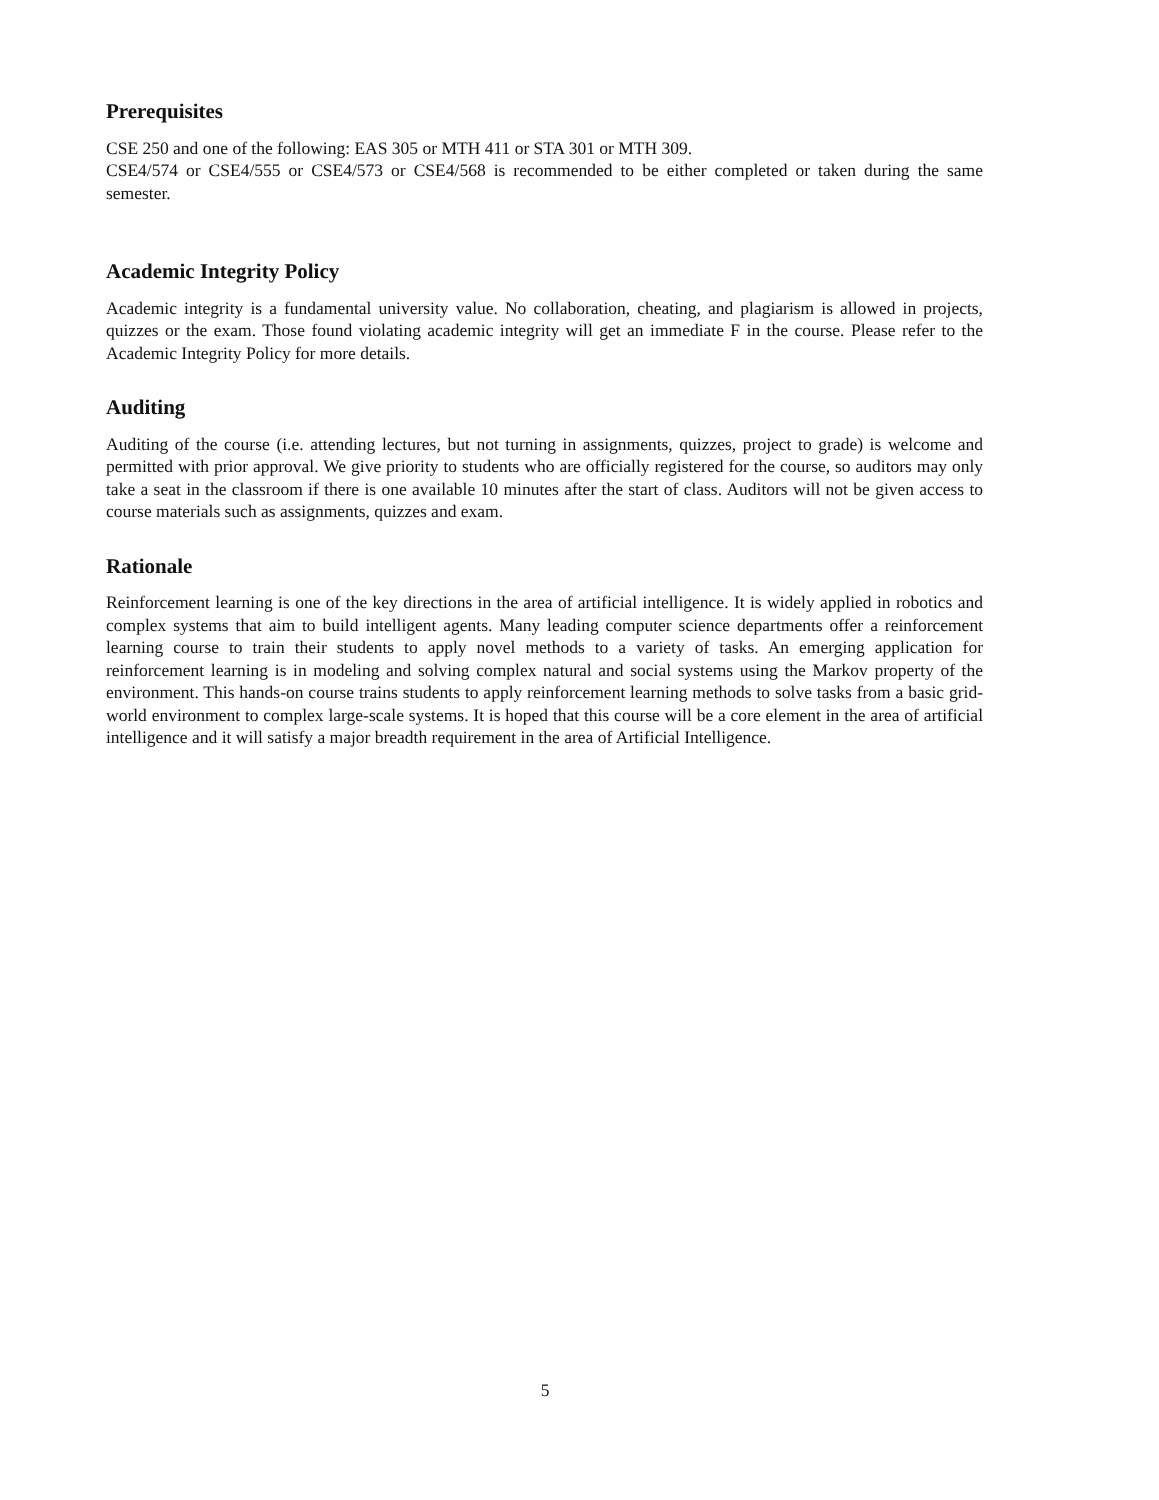Prerequisites
CSE 250 and one of the following: EAS 305 or MTH 411 or STA 301 or MTH 309.
CSE4/574 or CSE4/555 or CSE4/573 or CSE4/568 is recommended to be either completed or taken during the same semester.
Academic Integrity Policy
Academic integrity is a fundamental university value. No collaboration, cheating, and plagiarism is allowed in projects, quizzes or the exam. Those found violating academic integrity will get an immediate F in the course. Please refer to the Academic Integrity Policy for more details.
Auditing
Auditing of the course (i.e. attending lectures, but not turning in assignments, quizzes, project to grade) is welcome and permitted with prior approval. We give priority to students who are officially registered for the course, so auditors may only take a seat in the classroom if there is one available 10 minutes after the start of class. Auditors will not be given access to course materials such as assignments, quizzes and exam.
Rationale
Reinforcement learning is one of the key directions in the area of artificial intelligence. It is widely applied in robotics and complex systems that aim to build intelligent agents. Many leading computer science departments offer a reinforcement learning course to train their students to apply novel methods to a variety of tasks. An emerging application for reinforcement learning is in modeling and solving complex natural and social systems using the Markov property of the environment. This hands-on course trains students to apply reinforcement learning methods to solve tasks from a basic grid-world environment to complex large-scale systems. It is hoped that this course will be a core element in the area of artificial intelligence and it will satisfy a major breadth requirement in the area of Artificial Intelligence.
5